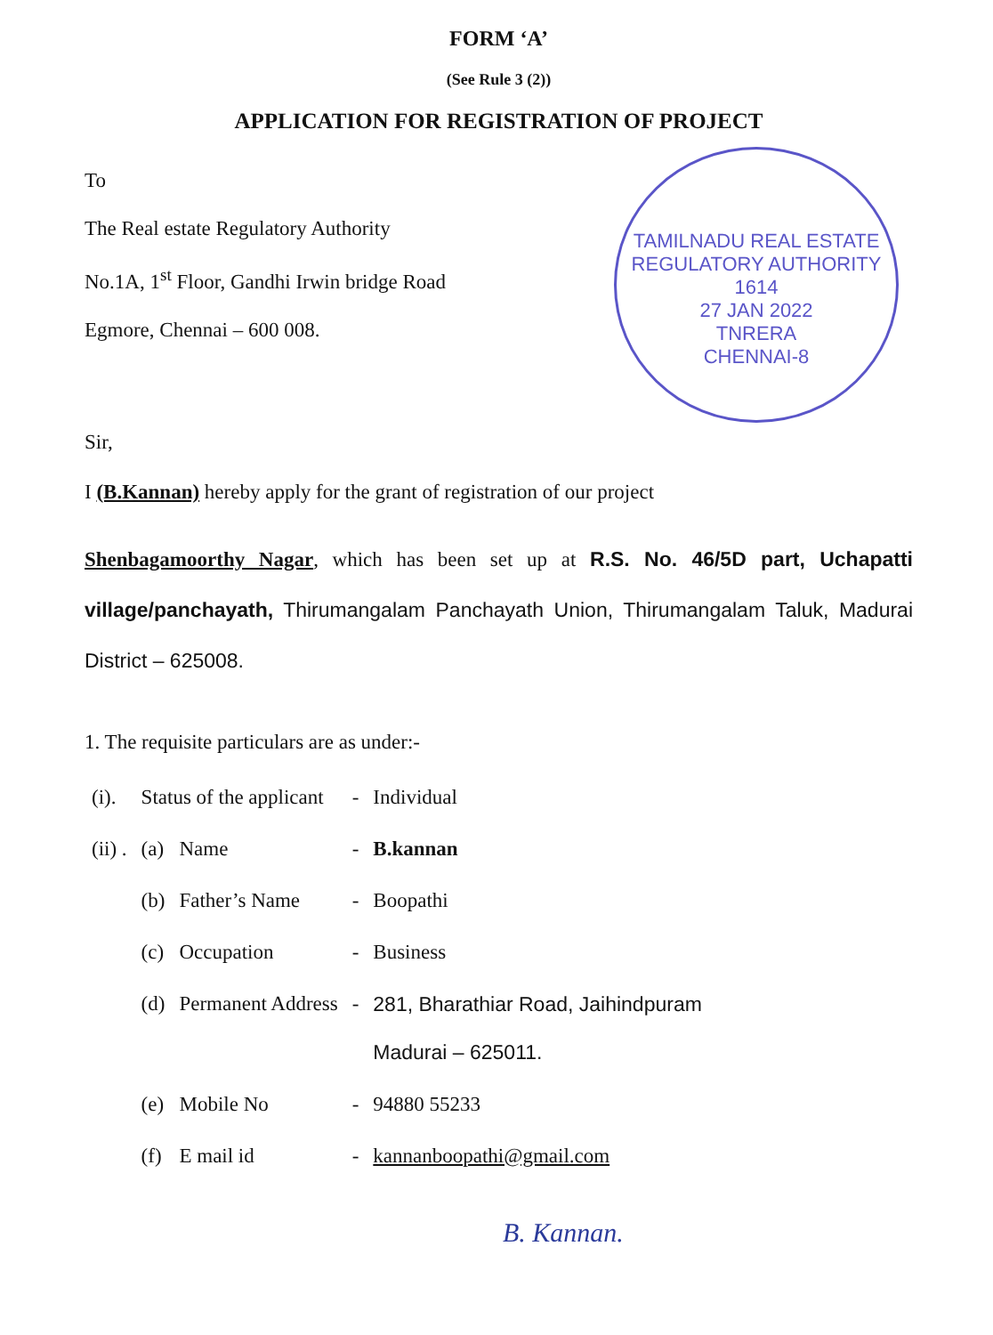FORM ‘A’
(See Rule 3 (2))
APPLICATION FOR REGISTRATION OF PROJECT
TAMILNADU REAL ESTATE REGULATORY AUTHORITY
1614
27 JAN 2022
TNRERA
CHENNAI-8
To
The Real estate Regulatory Authority
No.1A, 1<sup>st</sup> Floor, Gandhi Irwin bridge Road
Egmore, Chennai – 600 008.
Sir,
I (B.Kannan) hereby apply for the grant of registration of our project
Shenbagamoorthy Nagar, which has been set up at R.S. No. 46/5D part, Uchapatti village/panchayath, Thirumangalam Panchayath Union, Thirumangalam Taluk, Madurai District – 625008.
1. The requisite particulars are as under:-
| (i). | Status of the applicant | | - | Individual |
| (ii) . | (a) | Name | - | B.kannan |
| | (b) | Father’s Name | - | Boopathi |
| | (c) | Occupation | - | Business |
| | (d) | Permanent Address | - | 281, Bharathiar Road, Jaihindpuram Madurai – 625011. |
| | (e) | Mobile No | - | 94880 55233 |
| | (f) | E mail id | - | kannanboopathi@gmail.com |
B. Kannan.